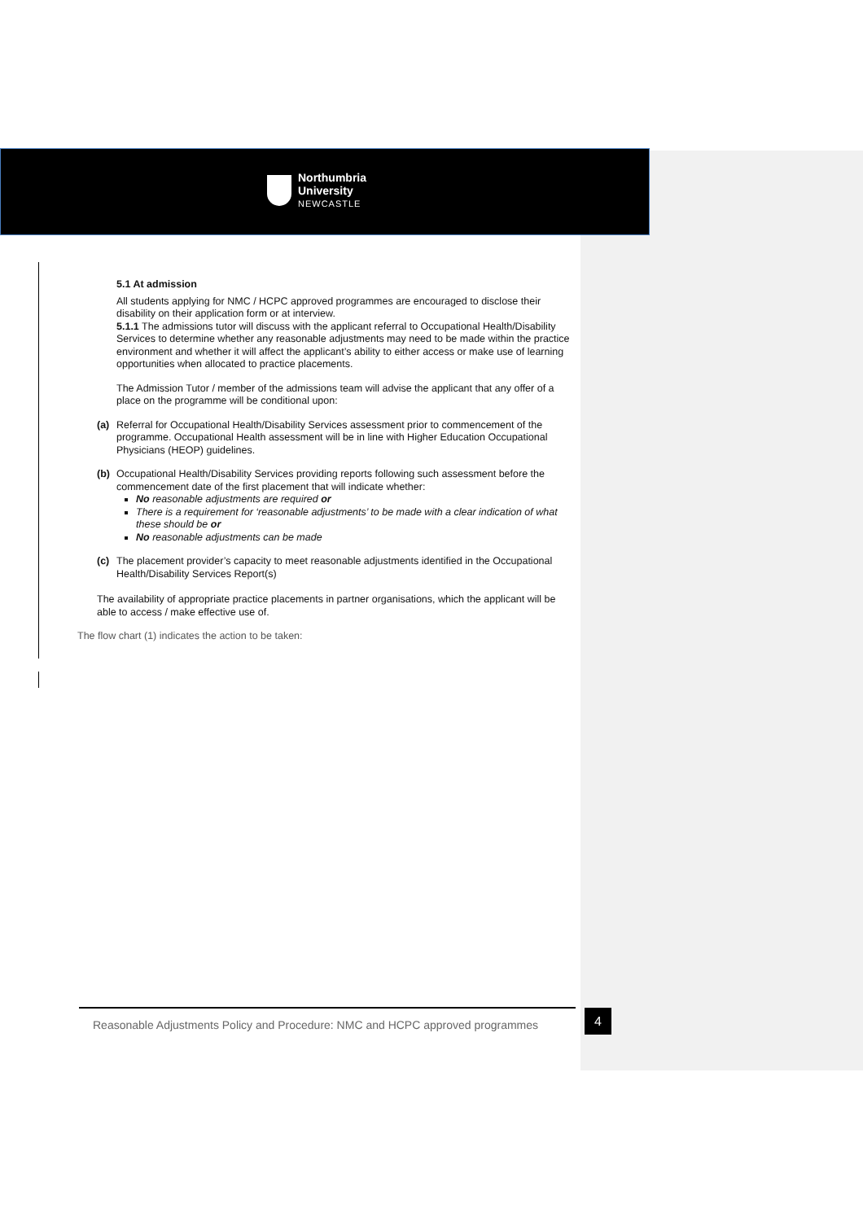Northumbria
University
NEWCASTLE
5.1 At admission
All students applying for NMC / HCPC approved programmes are encouraged to disclose their disability on their application form or at interview.
5.1.1 The admissions tutor will discuss with the applicant referral to Occupational Health/Disability Services to determine whether any reasonable adjustments may need to be made within the practice environment and whether it will affect the applicant’s ability to either access or make use of learning opportunities when allocated to practice placements.
The Admission Tutor / member of the admissions team will advise the applicant that any offer of a place on the programme will be conditional upon:
(a) Referral for Occupational Health/Disability Services assessment prior to commencement of the programme. Occupational Health assessment will be in line with Higher Education Occupational Physicians (HEOP) guidelines.
(b) Occupational Health/Disability Services providing reports following such assessment before the commencement date of the first placement that will indicate whether:
No reasonable adjustments are required or
There is a requirement for ‘reasonable adjustments’ to be made with a clear indication of what these should be or
No reasonable adjustments can be made
(c) The placement provider’s capacity to meet reasonable adjustments identified in the Occupational Health/Disability Services Report(s)
The availability of appropriate practice placements in partner organisations, which the applicant will be able to access / make effective use of.
The flow chart (1) indicates the action to be taken:
Reasonable Adjustments Policy and Procedure: NMC and HCPC approved programmes
4